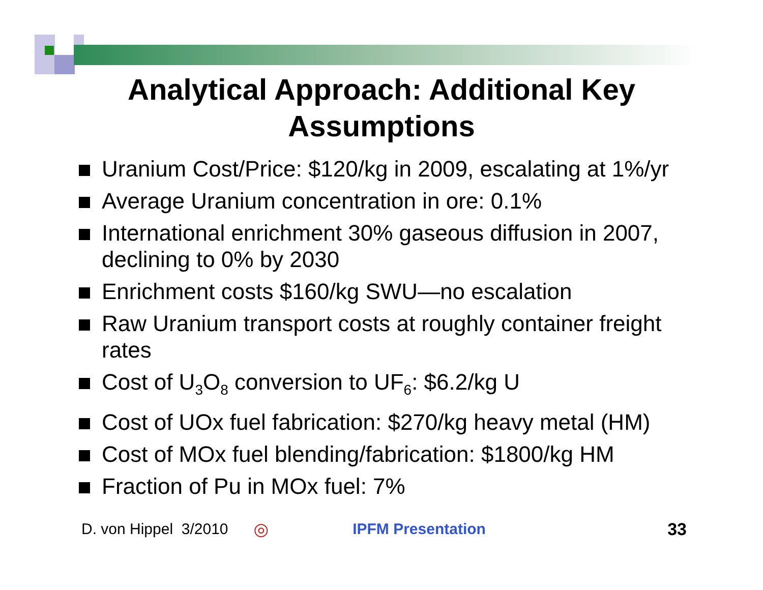Analytical Approach: Additional Key
Assumptions
Uranium Cost/Price: $120/kg in 2009, escalating at 1%/yr
Average Uranium concentration in ore: 0.1%
International enrichment 30% gaseous diffusion in 2007, declining to 0% by 2030
Enrichment costs $160/kg SWU—no escalation
Raw Uranium transport costs at roughly container freight rates
Cost of U<sub>3</sub>O<sub>8</sub> conversion to UF<sub>6</sub>: $6.2/kg U
Cost of UOx fuel fabrication: $270/kg heavy metal (HM)
Cost of MOx fuel blending/fabrication: $1800/kg HM
Fraction of Pu in MOx fuel: 7%
D. von Hippel 3/2010 ◎ IPFM Presentation 33